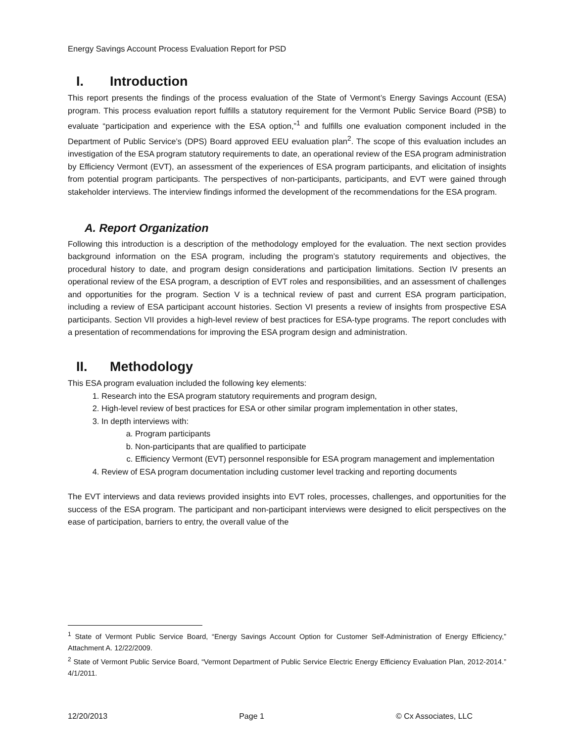Energy Savings Account Process Evaluation Report for PSD
I. Introduction
This report presents the findings of the process evaluation of the State of Vermont’s Energy Savings Account (ESA) program. This process evaluation report fulfills a statutory requirement for the Vermont Public Service Board (PSB) to evaluate “participation and experience with the ESA option,”<sup>1</sup> and fulfills one evaluation component included in the Department of Public Service’s (DPS) Board approved EEU evaluation plan<sup>2</sup>. The scope of this evaluation includes an investigation of the ESA program statutory requirements to date, an operational review of the ESA program administration by Efficiency Vermont (EVT), an assessment of the experiences of ESA program participants, and elicitation of insights from potential program participants. The perspectives of non-participants, participants, and EVT were gained through stakeholder interviews. The interview findings informed the development of the recommendations for the ESA program.
A. Report Organization
Following this introduction is a description of the methodology employed for the evaluation. The next section provides background information on the ESA program, including the program’s statutory requirements and objectives, the procedural history to date, and program design considerations and participation limitations. Section IV presents an operational review of the ESA program, a description of EVT roles and responsibilities, and an assessment of challenges and opportunities for the program. Section V is a technical review of past and current ESA program participation, including a review of ESA participant account histories. Section VI presents a review of insights from prospective ESA participants. Section VII provides a high-level review of best practices for ESA-type programs. The report concludes with a presentation of recommendations for improving the ESA program design and administration.
II. Methodology
This ESA program evaluation included the following key elements:
1. Research into the ESA program statutory requirements and program design,
2. High-level review of best practices for ESA or other similar program implementation in other states,
3. In depth interviews with:
a. Program participants
b. Non-participants that are qualified to participate
c. Efficiency Vermont (EVT) personnel responsible for ESA program management and implementation
4. Review of ESA program documentation including customer level tracking and reporting documents
The EVT interviews and data reviews provided insights into EVT roles, processes, challenges, and opportunities for the success of the ESA program. The participant and non-participant interviews were designed to elicit perspectives on the ease of participation, barriers to entry, the overall value of the
<sup>1</sup> State of Vermont Public Service Board, “Energy Savings Account Option for Customer Self-Administration of Energy Efficiency,” Attachment A. 12/22/2009.
<sup>2</sup> State of Vermont Public Service Board, “Vermont Department of Public Service Electric Energy Efficiency Evaluation Plan, 2012-2014.” 4/1/2011.
12/20/2013 Page 1 © Cx Associates, LLC